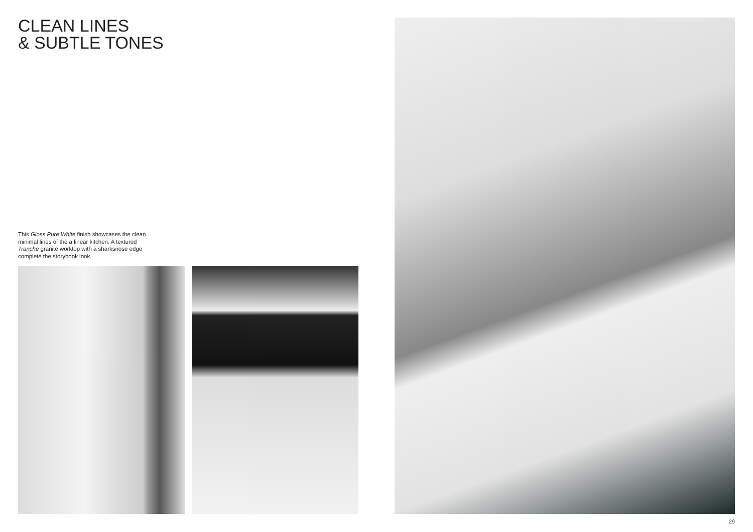CLEAN LINES
& SUBTLE TONES
This Gloss Pure White finish showcases the clean minimal lines of the a linear kitchen. A textured Tranche granite worktop with a sharksnose edge complete the storybook look.
29